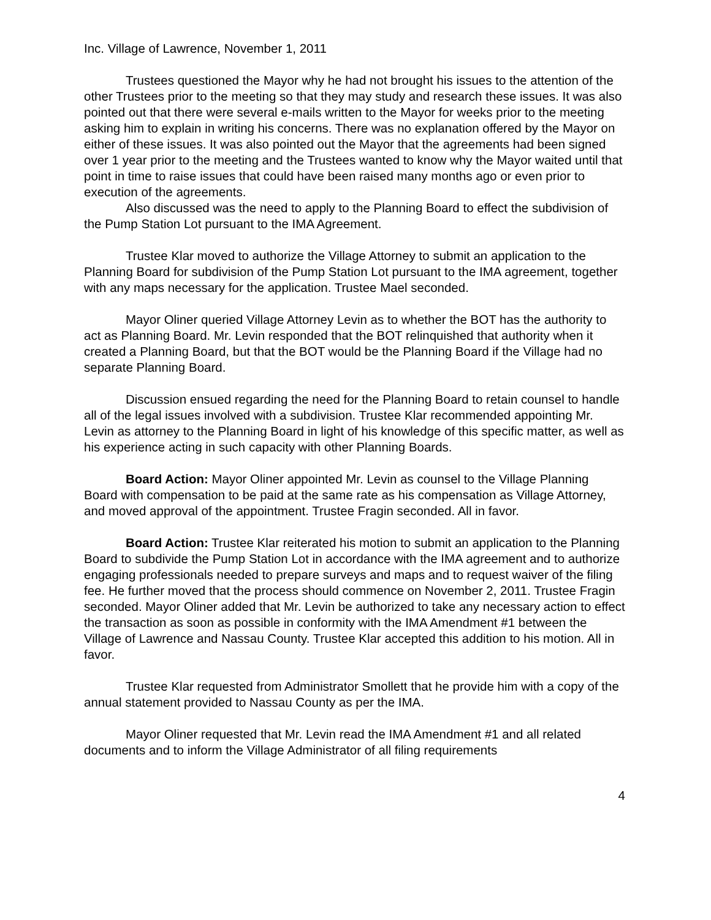Inc. Village of Lawrence, November 1, 2011
Trustees questioned the Mayor why he had not brought his issues to the attention of the other Trustees prior to the meeting so that they may study and research these issues. It was also pointed out that there were several e-mails written to the Mayor for weeks prior to the meeting asking him to explain in writing his concerns. There was no explanation offered by the Mayor on either of these issues. It was also pointed out the Mayor that the agreements had been signed over 1 year prior to the meeting and the Trustees wanted to know why the Mayor waited until that point in time to raise issues that could have been raised many months ago or even prior to execution of the agreements.
Also discussed was the need to apply to the Planning Board to effect the subdivision of the Pump Station Lot pursuant to the IMA Agreement.
Trustee Klar moved to authorize the Village Attorney to submit an application to the Planning Board for subdivision of the Pump Station Lot pursuant to the IMA agreement, together with any maps necessary for the application. Trustee Mael seconded.
Mayor Oliner queried Village Attorney Levin as to whether the BOT has the authority to act as Planning Board. Mr. Levin responded that the BOT relinquished that authority when it created a Planning Board, but that the BOT would be the Planning Board if the Village had no separate Planning Board.
Discussion ensued regarding the need for the Planning Board to retain counsel to handle all of the legal issues involved with a subdivision. Trustee Klar recommended appointing Mr. Levin as attorney to the Planning Board in light of his knowledge of this specific matter, as well as his experience acting in such capacity with other Planning Boards.
Board Action: Mayor Oliner appointed Mr. Levin as counsel to the Village Planning Board with compensation to be paid at the same rate as his compensation as Village Attorney, and moved approval of the appointment. Trustee Fragin seconded. All in favor.
Board Action: Trustee Klar reiterated his motion to submit an application to the Planning Board to subdivide the Pump Station Lot in accordance with the IMA agreement and to authorize engaging professionals needed to prepare surveys and maps and to request waiver of the filing fee. He further moved that the process should commence on November 2, 2011. Trustee Fragin seconded. Mayor Oliner added that Mr. Levin be authorized to take any necessary action to effect the transaction as soon as possible in conformity with the IMA Amendment #1 between the Village of Lawrence and Nassau County. Trustee Klar accepted this addition to his motion. All in favor.
Trustee Klar requested from Administrator Smollett that he provide him with a copy of the annual statement provided to Nassau County as per the IMA.
Mayor Oliner requested that Mr. Levin read the IMA Amendment #1 and all related documents and to inform the Village Administrator of all filing requirements
4